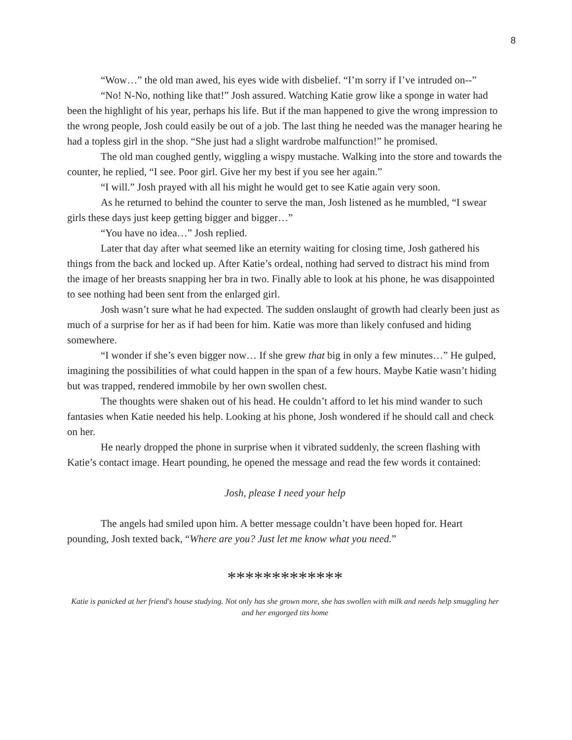8
“Wow…” the old man awed, his eyes wide with disbelief. “I’m sorry if I’ve intruded on--”
“No! N-No, nothing like that!” Josh assured. Watching Katie grow like a sponge in water had been the highlight of his year, perhaps his life. But if the man happened to give the wrong impression to the wrong people, Josh could easily be out of a job. The last thing he needed was the manager hearing he had a topless girl in the shop. “She just had a slight wardrobe malfunction!” he promised.
The old man coughed gently, wiggling a wispy mustache. Walking into the store and towards the counter, he replied, “I see. Poor girl. Give her my best if you see her again.”
“I will.” Josh prayed with all his might he would get to see Katie again very soon.
As he returned to behind the counter to serve the man, Josh listened as he mumbled, “I swear girls these days just keep getting bigger and bigger…”
“You have no idea…” Josh replied.
Later that day after what seemed like an eternity waiting for closing time, Josh gathered his things from the back and locked up. After Katie’s ordeal, nothing had served to distract his mind from the image of her breasts snapping her bra in two. Finally able to look at his phone, he was disappointed to see nothing had been sent from the enlarged girl.
Josh wasn’t sure what he had expected. The sudden onslaught of growth had clearly been just as much of a surprise for her as if had been for him. Katie was more than likely confused and hiding somewhere.
“I wonder if she’s even bigger now… If she grew that big in only a few minutes…” He gulped, imagining the possibilities of what could happen in the span of a few hours. Maybe Katie wasn’t hiding but was trapped, rendered immobile by her own swollen chest.
The thoughts were shaken out of his head. He couldn’t afford to let his mind wander to such fantasies when Katie needed his help. Looking at his phone, Josh wondered if he should call and check on her.
He nearly dropped the phone in surprise when it vibrated suddenly, the screen flashing with Katie’s contact image. Heart pounding, he opened the message and read the few words it contained:
Josh, please I need your help
The angels had smiled upon him. A better message couldn’t have been hoped for. Heart pounding, Josh texted back, “Where are you? Just let me know what you need.”
*************
Katie is panicked at her friend's house studying. Not only has she grown more, she has swollen with milk and needs help smuggling her and her engorged tits home